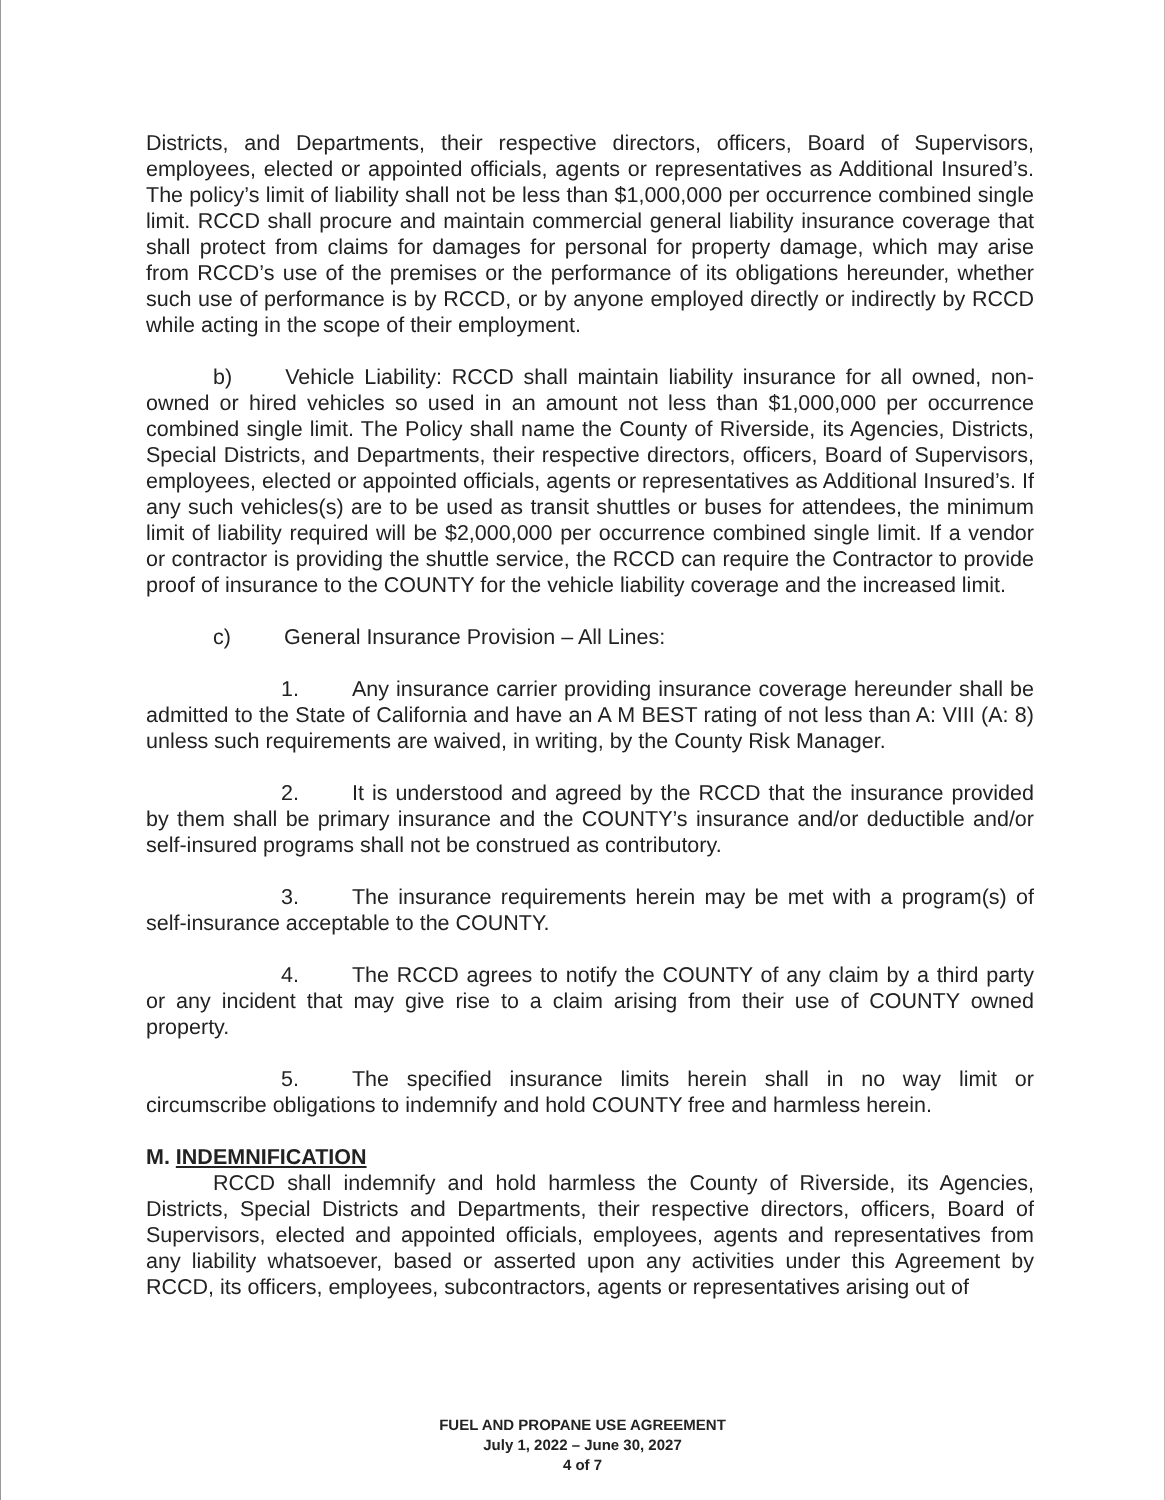Districts, and Departments, their respective directors, officers, Board of Supervisors, employees, elected or appointed officials, agents or representatives as Additional Insured’s. The policy’s limit of liability shall not be less than $1,000,000 per occurrence combined single limit. RCCD shall procure and maintain commercial general liability insurance coverage that shall protect from claims for damages for personal for property damage, which may arise from RCCD’s use of the premises or the performance of its obligations hereunder, whether such use of performance is by RCCD, or by anyone employed directly or indirectly by RCCD while acting in the scope of their employment.
b) Vehicle Liability: RCCD shall maintain liability insurance for all owned, non-owned or hired vehicles so used in an amount not less than $1,000,000 per occurrence combined single limit. The Policy shall name the County of Riverside, its Agencies, Districts, Special Districts, and Departments, their respective directors, officers, Board of Supervisors, employees, elected or appointed officials, agents or representatives as Additional Insured’s. If any such vehicles(s) are to be used as transit shuttles or buses for attendees, the minimum limit of liability required will be $2,000,000 per occurrence combined single limit. If a vendor or contractor is providing the shuttle service, the RCCD can require the Contractor to provide proof of insurance to the COUNTY for the vehicle liability coverage and the increased limit.
c) General Insurance Provision – All Lines:
1. Any insurance carrier providing insurance coverage hereunder shall be admitted to the State of California and have an A M BEST rating of not less than A: VIII (A: 8) unless such requirements are waived, in writing, by the County Risk Manager.
2. It is understood and agreed by the RCCD that the insurance provided by them shall be primary insurance and the COUNTY’s insurance and/or deductible and/or self-insured programs shall not be construed as contributory.
3. The insurance requirements herein may be met with a program(s) of self-insurance acceptable to the COUNTY.
4. The RCCD agrees to notify the COUNTY of any claim by a third party or any incident that may give rise to a claim arising from their use of COUNTY owned property.
5. The specified insurance limits herein shall in no way limit or circumscribe obligations to indemnify and hold COUNTY free and harmless herein.
M. INDEMNIFICATION
RCCD shall indemnify and hold harmless the County of Riverside, its Agencies, Districts, Special Districts and Departments, their respective directors, officers, Board of Supervisors, elected and appointed officials, employees, agents and representatives from any liability whatsoever, based or asserted upon any activities under this Agreement by RCCD, its officers, employees, subcontractors, agents or representatives arising out of
FUEL AND PROPANE USE AGREEMENT
July 1, 2022 – June 30, 2027
4 of 7